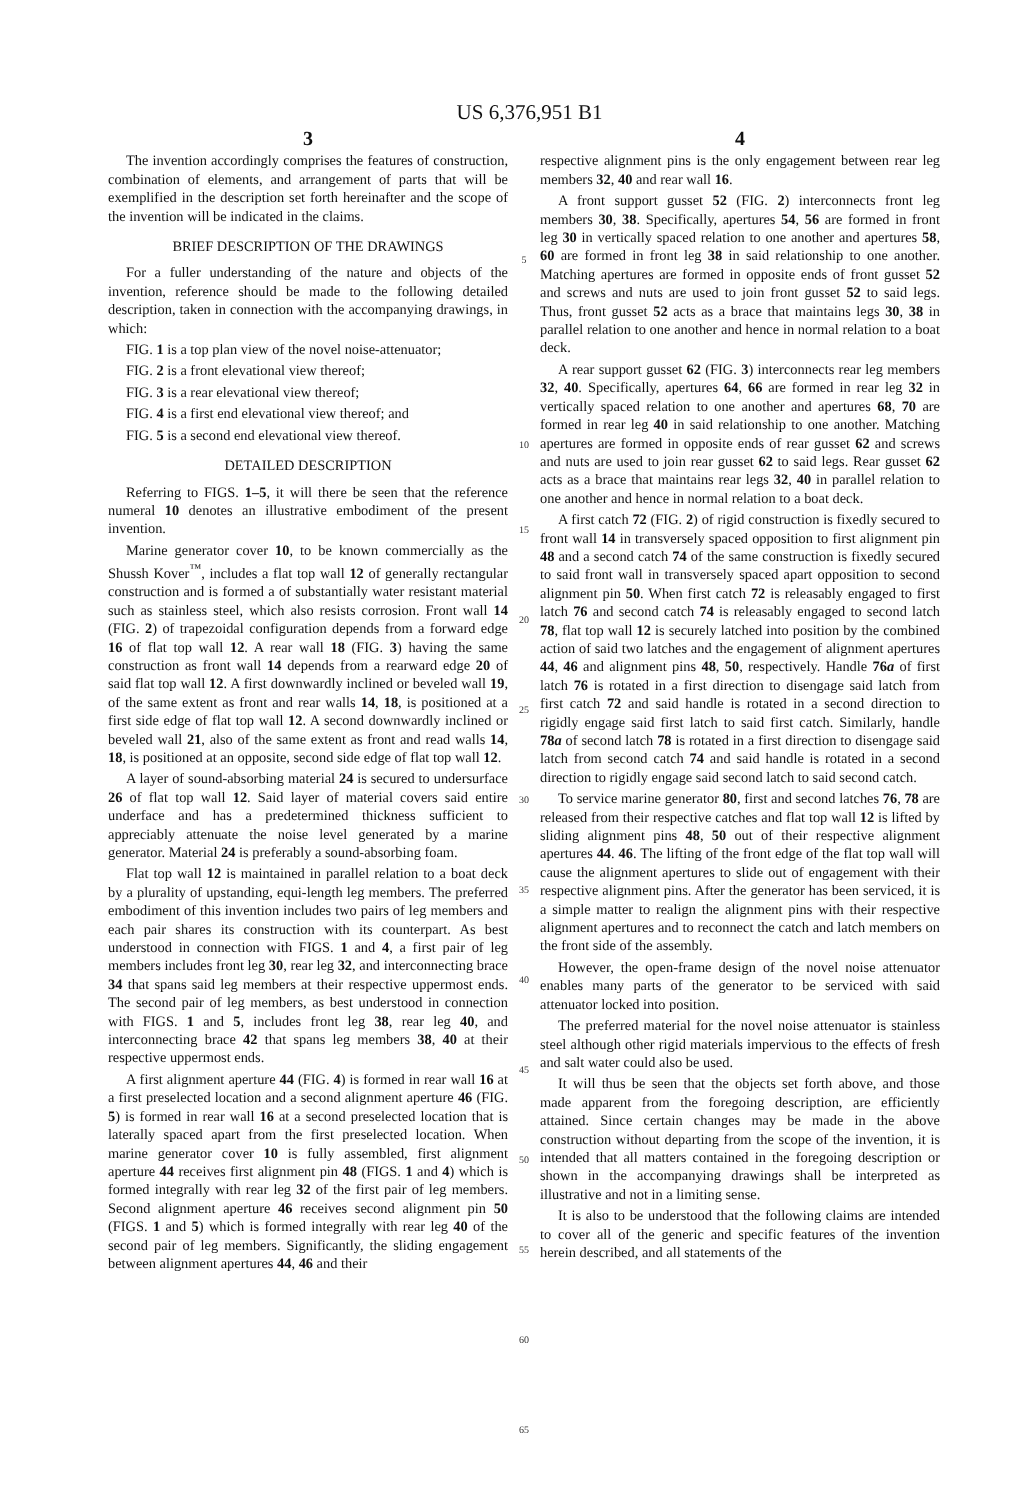US 6,376,951 B1
3
The invention accordingly comprises the features of construction, combination of elements, and arrangement of parts that will be exemplified in the description set forth hereinafter and the scope of the invention will be indicated in the claims.
BRIEF DESCRIPTION OF THE DRAWINGS
For a fuller understanding of the nature and objects of the invention, reference should be made to the following detailed description, taken in connection with the accompanying drawings, in which:
FIG. 1 is a top plan view of the novel noise-attenuator;
FIG. 2 is a front elevational view thereof;
FIG. 3 is a rear elevational view thereof;
FIG. 4 is a first end elevational view thereof; and
FIG. 5 is a second end elevational view thereof.
DETAILED DESCRIPTION
Referring to FIGS. 1–5, it will there be seen that the reference numeral 10 denotes an illustrative embodiment of the present invention.
Marine generator cover 10, to be known commercially as the Shussh Kover<sup>™</sup>, includes a flat top wall 12 of generally rectangular construction and is formed a of substantially water resistant material such as stainless steel, which also resists corrosion. Front wall 14 (FIG. 2) of trapezoidal configuration depends from a forward edge 16 of flat top wall 12. A rear wall 18 (FIG. 3) having the same construction as front wall 14 depends from a rearward edge 20 of said flat top wall 12. A first downwardly inclined or beveled wall 19, of the same extent as front and rear walls 14, 18, is positioned at a first side edge of flat top wall 12. A second downwardly inclined or beveled wall 21, also of the same extent as front and read walls 14, 18, is positioned at an opposite, second side edge of flat top wall 12.
A layer of sound-absorbing material 24 is secured to undersurface 26 of flat top wall 12. Said layer of material covers said entire underface and has a predetermined thickness sufficient to appreciably attenuate the noise level generated by a marine generator. Material 24 is preferably a sound-absorbing foam.
Flat top wall 12 is maintained in parallel relation to a boat deck by a plurality of upstanding, equi-length leg members. The preferred embodiment of this invention includes two pairs of leg members and each pair shares its construction with its counterpart. As best understood in connection with FIGS. 1 and 4, a first pair of leg members includes front leg 30, rear leg 32, and interconnecting brace 34 that spans said leg members at their respective uppermost ends. The second pair of leg members, as best understood in connection with FIGS. 1 and 5, includes front leg 38, rear leg 40, and interconnecting brace 42 that spans leg members 38, 40 at their respective uppermost ends.
A first alignment aperture 44 (FIG. 4) is formed in rear wall 16 at a first preselected location and a second alignment aperture 46 (FIG. 5) is formed in rear wall 16 at a second preselected location that is laterally spaced apart from the first preselected location. When marine generator cover 10 is fully assembled, first alignment aperture 44 receives first alignment pin 48 (FIGS. 1 and 4) which is formed integrally with rear leg 32 of the first pair of leg members. Second alignment aperture 46 receives second alignment pin 50 (FIGS. 1 and 5) which is formed integrally with rear leg 40 of the second pair of leg members. Significantly, the sliding engagement between alignment apertures 44, 46 and their
5
10
15
20
25
30
35
40
45
50
55
60
65
4
respective alignment pins is the only engagement between rear leg members 32, 40 and rear wall 16.
A front support gusset 52 (FIG. 2) interconnects front leg members 30, 38. Specifically, apertures 54, 56 are formed in front leg 30 in vertically spaced relation to one another and apertures 58, 60 are formed in front leg 38 in said relationship to one another. Matching apertures are formed in opposite ends of front gusset 52 and screws and nuts are used to join front gusset 52 to said legs. Thus, front gusset 52 acts as a brace that maintains legs 30, 38 in parallel relation to one another and hence in normal relation to a boat deck.
A rear support gusset 62 (FIG. 3) interconnects rear leg members 32, 40. Specifically, apertures 64, 66 are formed in rear leg 32 in vertically spaced relation to one another and apertures 68, 70 are formed in rear leg 40 in said relationship to one another. Matching apertures are formed in opposite ends of rear gusset 62 and screws and nuts are used to join rear gusset 62 to said legs. Rear gusset 62 acts as a brace that maintains rear legs 32, 40 in parallel relation to one another and hence in normal relation to a boat deck.
A first catch 72 (FIG. 2) of rigid construction is fixedly secured to front wall 14 in transversely spaced opposition to first alignment pin 48 and a second catch 74 of the same construction is fixedly secured to said front wall in transversely spaced apart opposition to second alignment pin 50. When first catch 72 is releasably engaged to first latch 76 and second catch 74 is releasably engaged to second latch 78, flat top wall 12 is securely latched into position by the combined action of said two latches and the engagement of alignment apertures 44, 46 and alignment pins 48, 50, respectively. Handle 76a of first latch 76 is rotated in a first direction to disengage said latch from first catch 72 and said handle is rotated in a second direction to rigidly engage said first latch to said first catch. Similarly, handle 78a of second latch 78 is rotated in a first direction to disengage said latch from second catch 74 and said handle is rotated in a second direction to rigidly engage said second latch to said second catch.
To service marine generator 80, first and second latches 76, 78 are released from their respective catches and flat top wall 12 is lifted by sliding alignment pins 48, 50 out of their respective alignment apertures 44. 46. The lifting of the front edge of the flat top wall will cause the alignment apertures to slide out of engagement with their respective alignment pins. After the generator has been serviced, it is a simple matter to realign the alignment pins with their respective alignment apertures and to reconnect the catch and latch members on the front side of the assembly.
However, the open-frame design of the novel noise attenuator enables many parts of the generator to be serviced with said attenuator locked into position.
The preferred material for the novel noise attenuator is stainless steel although other rigid materials impervious to the effects of fresh and salt water could also be used.
It will thus be seen that the objects set forth above, and those made apparent from the foregoing description, are efficiently attained. Since certain changes may be made in the above construction without departing from the scope of the invention, it is intended that all matters contained in the foregoing description or shown in the accompanying drawings shall be interpreted as illustrative and not in a limiting sense.
It is also to be understood that the following claims are intended to cover all of the generic and specific features of the invention herein described, and all statements of the